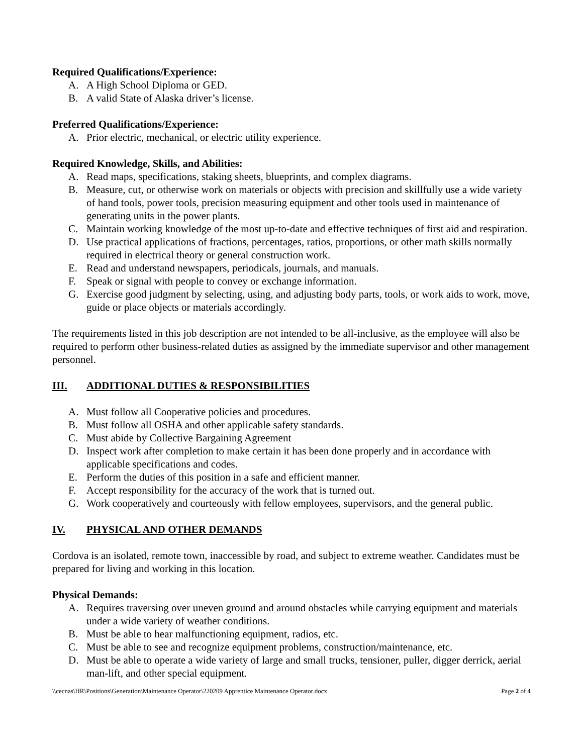Required Qualifications/Experience:
A. A High School Diploma or GED.
B. A valid State of Alaska driver’s license.
Preferred Qualifications/Experience:
A. Prior electric, mechanical, or electric utility experience.
Required Knowledge, Skills, and Abilities:
A. Read maps, specifications, staking sheets, blueprints, and complex diagrams.
B. Measure, cut, or otherwise work on materials or objects with precision and skillfully use a wide variety of hand tools, power tools, precision measuring equipment and other tools used in maintenance of generating units in the power plants.
C. Maintain working knowledge of the most up-to-date and effective techniques of first aid and respiration.
D. Use practical applications of fractions, percentages, ratios, proportions, or other math skills normally required in electrical theory or general construction work.
E. Read and understand newspapers, periodicals, journals, and manuals.
F. Speak or signal with people to convey or exchange information.
G. Exercise good judgment by selecting, using, and adjusting body parts, tools, or work aids to work, move, guide or place objects or materials accordingly.
The requirements listed in this job description are not intended to be all-inclusive, as the employee will also be required to perform other business-related duties as assigned by the immediate supervisor and other management personnel.
III. ADDITIONAL DUTIES & RESPONSIBILITIES
A. Must follow all Cooperative policies and procedures.
B. Must follow all OSHA and other applicable safety standards.
C. Must abide by Collective Bargaining Agreement
D. Inspect work after completion to make certain it has been done properly and in accordance with applicable specifications and codes.
E. Perform the duties of this position in a safe and efficient manner.
F. Accept responsibility for the accuracy of the work that is turned out.
G. Work cooperatively and courteously with fellow employees, supervisors, and the general public.
IV. PHYSICAL AND OTHER DEMANDS
Cordova is an isolated, remote town, inaccessible by road, and subject to extreme weather. Candidates must be prepared for living and working in this location.
Physical Demands:
A. Requires traversing over uneven ground and around obstacles while carrying equipment and materials under a wide variety of weather conditions.
B. Must be able to hear malfunctioning equipment, radios, etc.
C. Must be able to see and recognize equipment problems, construction/maintenance, etc.
D. Must be able to operate a wide variety of large and small trucks, tensioner, puller, digger derrick, aerial man-lift, and other special equipment.
\\cecnas\HR\Positions\Generation\Maintenance Operator\220209 Apprentice Maintenance Operator.docx Page 2 of 4